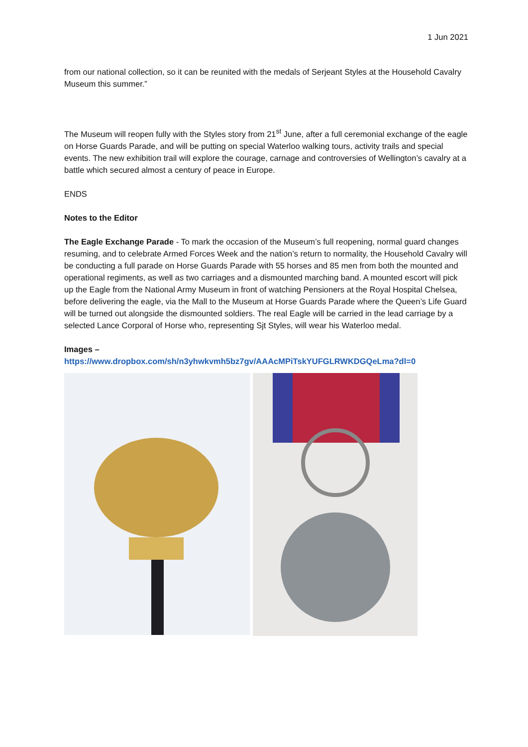1 Jun 2021
from our national collection, so it can be reunited with the medals of Serjeant Styles at the Household Cavalry Museum this summer.”
The Museum will reopen fully with the Styles story from 21<sup>st</sup> June, after a full ceremonial exchange of the eagle on Horse Guards Parade, and will be putting on special Waterloo walking tours, activity trails and special events. The new exhibition trail will explore the courage, carnage and controversies of Wellington’s cavalry at a battle which secured almost a century of peace in Europe.
ENDS
Notes to the Editor
The Eagle Exchange Parade - To mark the occasion of the Museum’s full reopening, normal guard changes resuming, and to celebrate Armed Forces Week and the nation’s return to normality, the Household Cavalry will be conducting a full parade on Horse Guards Parade with 55 horses and 85 men from both the mounted and operational regiments, as well as two carriages and a dismounted marching band. A mounted escort will pick up the Eagle from the National Army Museum in front of watching Pensioners at the Royal Hospital Chelsea, before delivering the eagle, via the Mall to the Museum at Horse Guards Parade where the Queen’s Life Guard will be turned out alongside the dismounted soldiers. The real Eagle will be carried in the lead carriage by a selected Lance Corporal of Horse who, representing Sjt Styles, will wear his Waterloo medal.
Images –
https://www.dropbox.com/sh/n3yhwkvmh5bz7gv/AAAcMPiTskYUFGLRWKDGQeLma?dl=0